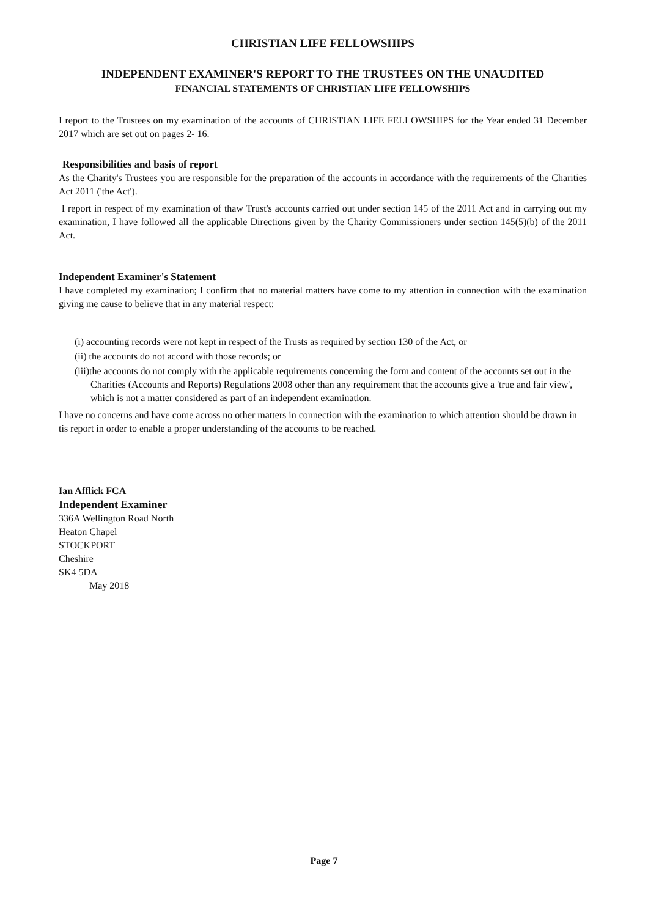CHRISTIAN LIFE FELLOWSHIPS
INDEPENDENT EXAMINER'S REPORT TO THE TRUSTEES ON THE UNAUDITED
FINANCIAL STATEMENTS OF CHRISTIAN LIFE FELLOWSHIPS
I report to the Trustees on my examination of the accounts of CHRISTIAN LIFE FELLOWSHIPS for the Year ended 31 December 2017 which are set out on pages 2- 16.
Responsibilities and basis of report
As the Charity's Trustees you are responsible for the preparation of the accounts in accordance with the requirements of the Charities Act 2011 ('the Act').
I report in respect of my examination of thaw Trust's accounts carried out under section 145 of the 2011 Act and in carrying out my examination, I have followed all the applicable Directions given by the Charity Commissioners under section 145(5)(b) of the 2011 Act.
Independent Examiner's Statement
I have completed my examination; I confirm that no material matters have come to my attention in connection with the examination giving me cause to believe that in any material respect:
(i) accounting records were not kept in respect of the Trusts as required by section 130 of the Act, or
(ii) the accounts do not accord with those records; or
(iii)the accounts do not comply with the applicable requirements concerning the form and content of the accounts set out in the Charities (Accounts and Reports) Regulations 2008 other than any requirement that the accounts give a 'true and fair view', which is not a matter considered as part of an independent examination.
I have no concerns and have come across no other matters in connection with the examination to which attention should be drawn in tis report in order to enable a proper understanding of the accounts to be reached.
Ian Afflick FCA
Independent Examiner
336A Wellington Road North
Heaton Chapel
STOCKPORT
Cheshire
SK4 5DA
May 2018
Page 7